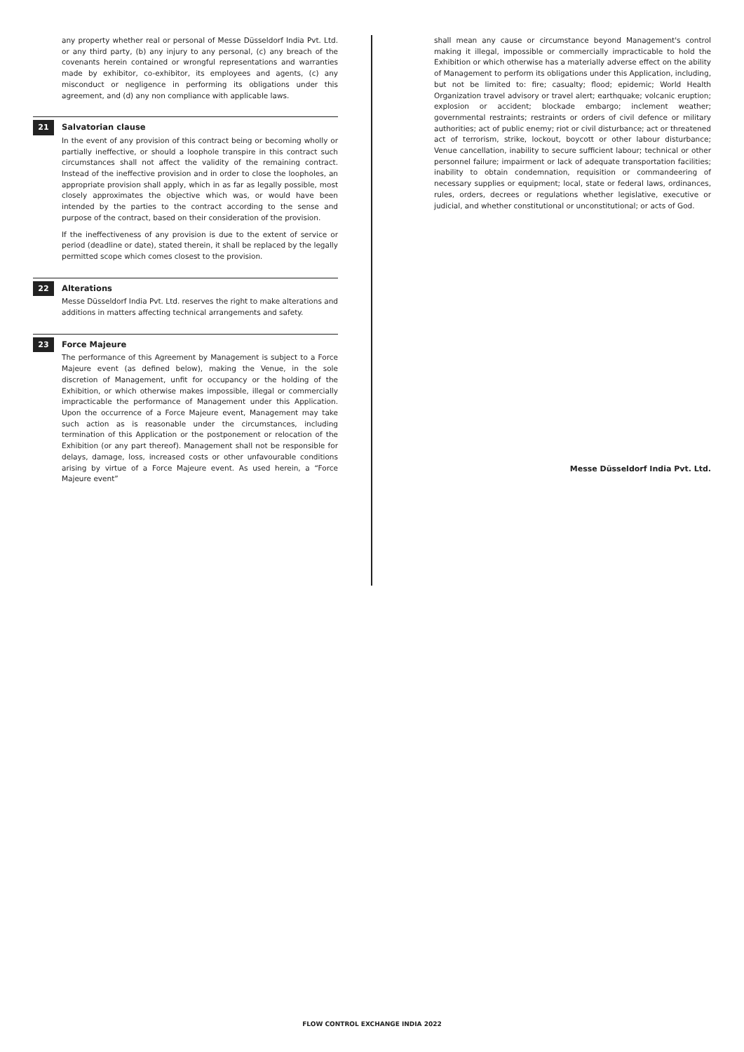any property whether real or personal of Messe Düsseldorf India Pvt. Ltd. or any third party, (b) any injury to any personal, (c) any breach of the covenants herein contained or wrongful representations and warranties made by exhibitor, co-exhibitor, its employees and agents, (c) any misconduct or negligence in performing its obligations under this agreement, and (d) any non compliance with applicable laws.
21 Salvatorian clause
In the event of any provision of this contract being or becoming wholly or partially ineffective, or should a loophole transpire in this contract such circumstances shall not affect the validity of the remaining contract. Instead of the ineffective provision and in order to close the loopholes, an appropriate provision shall apply, which in as far as legally possible, most closely approximates the objective which was, or would have been intended by the parties to the contract according to the sense and purpose of the contract, based on their consideration of the provision.
If the ineffectiveness of any provision is due to the extent of service or period (deadline or date), stated therein, it shall be replaced by the legally permitted scope which comes closest to the provision.
22 Alterations
Messe Düsseldorf India Pvt. Ltd. reserves the right to make alterations and additions in matters affecting technical arrangements and safety.
23 Force Majeure
The performance of this Agreement by Management is subject to a Force Majeure event (as defined below), making the Venue, in the sole discretion of Management, unfit for occupancy or the holding of the Exhibition, or which otherwise makes impossible, illegal or commercially impracticable the performance of Management under this Application. Upon the occurrence of a Force Majeure event, Management may take such action as is reasonable under the circumstances, including termination of this Application or the postponement or relocation of the Exhibition (or any part thereof). Management shall not be responsible for delays, damage, loss, increased costs or other unfavourable conditions arising by virtue of a Force Majeure event. As used herein, a “Force Majeure event”
shall mean any cause or circumstance beyond Management's control making it illegal, impossible or commercially impracticable to hold the Exhibition or which otherwise has a materially adverse effect on the ability of Management to perform its obligations under this Application, including, but not be limited to: fire; casualty; flood; epidemic; World Health Organization travel advisory or travel alert; earthquake; volcanic eruption; explosion or accident; blockade embargo; inclement weather; governmental restraints; restraints or orders of civil defence or military authorities; act of public enemy; riot or civil disturbance; act or threatened act of terrorism, strike, lockout, boycott or other labour disturbance; Venue cancellation, inability to secure sufficient labour; technical or other personnel failure; impairment or lack of adequate transportation facilities; inability to obtain condemnation, requisition or commandeering of necessary supplies or equipment; local, state or federal laws, ordinances, rules, orders, decrees or regulations whether legislative, executive or judicial, and whether constitutional or unconstitutional; or acts of God.
Messe Düsseldorf India Pvt. Ltd.
FLOW CONTROL EXCHANGE INDIA 2022